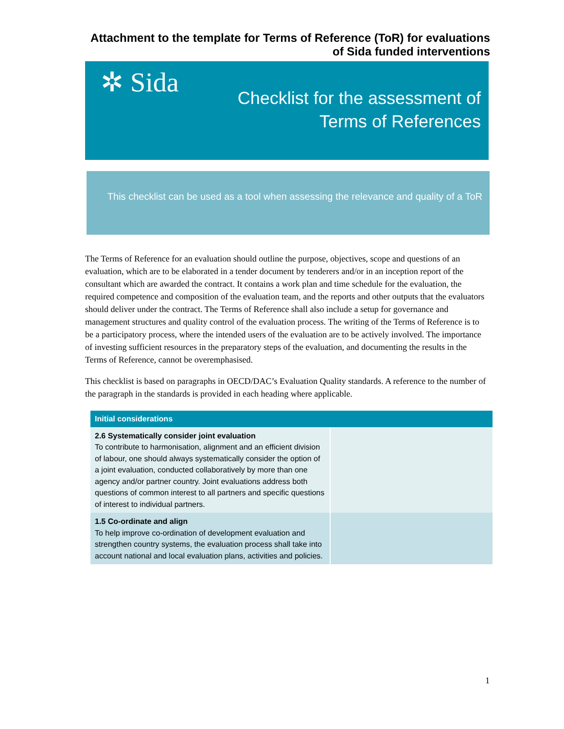Attachment to the template for Terms of Reference (ToR) for evaluations of Sida funded interventions
✲ Sida
Checklist for the assessment of
Terms of References
This checklist can be used as a tool when assessing the relevance and quality of a ToR
The Terms of Reference for an evaluation should outline the purpose, objectives, scope and questions of an evaluation, which are to be elaborated in a tender document by tenderers and/or in an inception report of the consultant which are awarded the contract. It contains a work plan and time schedule for the evaluation, the required competence and composition of the evaluation team, and the reports and other outputs that the evaluators should deliver under the contract. The Terms of Reference shall also include a setup for governance and management structures and quality control of the evaluation process. The writing of the Terms of Reference is to be a participatory process, where the intended users of the evaluation are to be actively involved. The importance of investing sufficient resources in the preparatory steps of the evaluation, and documenting the results in the Terms of Reference, cannot be overemphasised.
This checklist is based on paragraphs in OECD/DAC’s Evaluation Quality standards. A reference to the number of the paragraph in the standards is provided in each heading where applicable.
| Initial considerations | |
| --- | --- |
| 2.6 Systematically consider joint evaluation To contribute to harmonisation, alignment and an efficient division of labour, one should always systematically consider the option of a joint evaluation, conducted collaboratively by more than one agency and/or partner country. Joint evaluations address both questions of common interest to all partners and specific questions of interest to individual partners. | |
| 1.5 Co-ordinate and align To help improve co-ordination of development evaluation and strengthen country systems, the evaluation process shall take into account national and local evaluation plans, activities and policies. | |
1